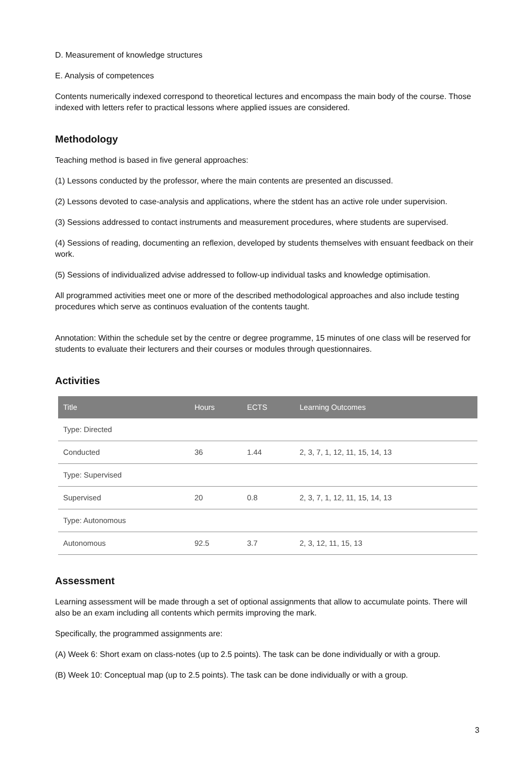D. Measurement of knowledge structures
E. Analysis of competences
Contents numerically indexed correspond to theoretical lectures and encompass the main body of the course. Those indexed with letters refer to practical lessons where applied issues are considered.
Methodology
Teaching method is based in five general approaches:
(1) Lessons conducted by the professor, where the main contents are presented an discussed.
(2) Lessons devoted to case-analysis and applications, where the stdent has an active role under supervision.
(3) Sessions addressed to contact instruments and measurement procedures, where students are supervised.
(4) Sessions of reading, documenting an reflexion, developed by students themselves with ensuant feedback on their work.
(5) Sessions of individualized advise addressed to follow-up individual tasks and knowledge optimisation.
All programmed activities meet one or more of the described methodological approaches and also include testing procedures which serve as continuos evaluation of the contents taught.
Annotation: Within the schedule set by the centre or degree programme, 15 minutes of one class will be reserved for students to evaluate their lecturers and their courses or modules through questionnaires.
Activities
| Title | Hours | ECTS | Learning Outcomes |
| --- | --- | --- | --- |
| Type: Directed | | | |
| Conducted | 36 | 1.44 | 2, 3, 7, 1, 12, 11, 15, 14, 13 |
| Type: Supervised | | | |
| Supervised | 20 | 0.8 | 2, 3, 7, 1, 12, 11, 15, 14, 13 |
| Type: Autonomous | | | |
| Autonomous | 92.5 | 3.7 | 2, 3, 12, 11, 15, 13 |
Assessment
Learning assessment will be made through a set of optional assignments that allow to accumulate points. There will also be an exam including all contents which permits improving the mark.
Specifically, the programmed assignments are:
(A) Week 6: Short exam on class-notes (up to 2.5 points). The task can be done individually or with a group.
(B) Week 10: Conceptual map (up to 2.5 points). The task can be done individually or with a group.
3